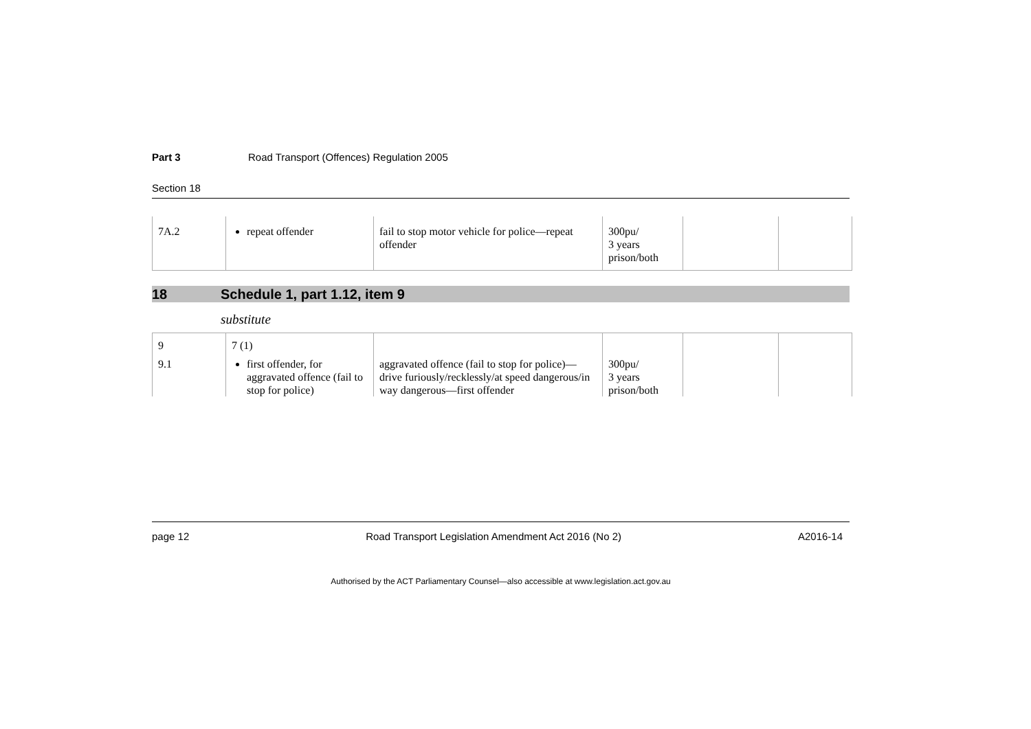Part 3 Road Transport (Offences) Regulation 2005
Section 18
| 7A.2 | repeat offender | fail to stop motor vehicle for police—repeat offender | 300pu/ 3 years prison/both | | |
18 Schedule 1, part 1.12, item 9
substitute
| 9 | 7 (1) | | | | |
| 9.1 | first offender, for aggravated offence (fail to stop for police) | aggravated offence (fail to stop for police)—drive furiously/recklessly/at speed dangerous/in way dangerous—first offender | 300pu/ 3 years prison/both | | |
page 12 Road Transport Legislation Amendment Act 2016 (No 2) A2016-14
Authorised by the ACT Parliamentary Counsel—also accessible at www.legislation.act.gov.au